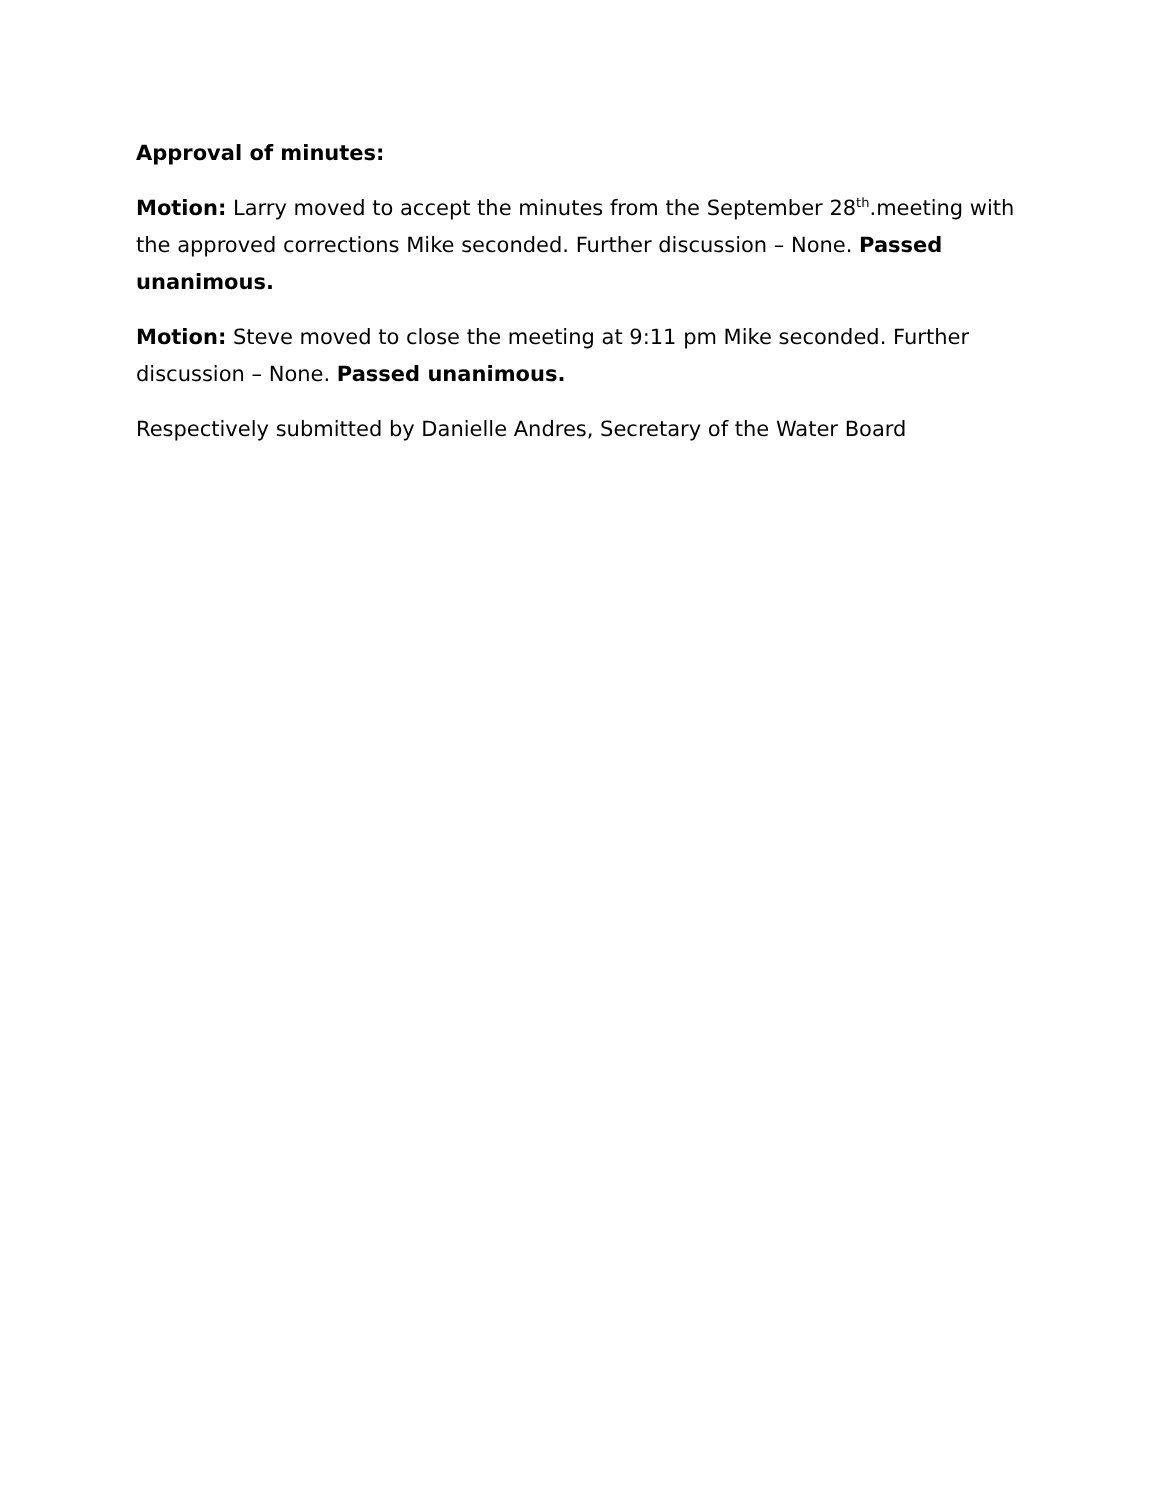Approval of minutes:
Motion: Larry moved to accept the minutes from the September 28<sup>th</sup>.meeting with the approved corrections Mike seconded. Further discussion – None. Passed unanimous.
Motion: Steve moved to close the meeting at 9:11 pm Mike seconded. Further discussion – None. Passed unanimous.
Respectively submitted by Danielle Andres, Secretary of the Water Board